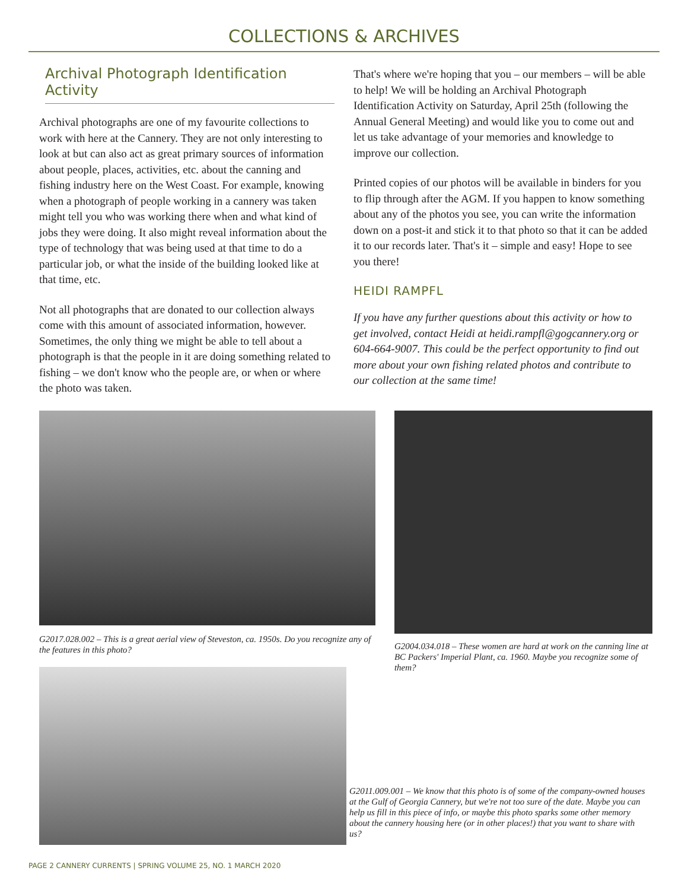COLLECTIONS & ARCHIVES
Archival Photograph Identification Activity
Archival photographs are one of my favourite collections to work with here at the Cannery. They are not only interesting to look at but can also act as great primary sources of information about people, places, activities, etc. about the canning and fishing industry here on the West Coast. For example, knowing when a photograph of people working in a cannery was taken might tell you who was working there when and what kind of jobs they were doing. It also might reveal information about the type of technology that was being used at that time to do a particular job, or what the inside of the building looked like at that time, etc.
Not all photographs that are donated to our collection always come with this amount of associated information, however. Sometimes, the only thing we might be able to tell about a photograph is that the people in it are doing something related to fishing – we don't know who the people are, or when or where the photo was taken.
That's where we're hoping that you – our members – will be able to help! We will be holding an Archival Photograph Identification Activity on Saturday, April 25th (following the Annual General Meeting) and would like you to come out and let us take advantage of your memories and knowledge to improve our collection.
Printed copies of our photos will be available in binders for you to flip through after the AGM. If you happen to know something about any of the photos you see, you can write the information down on a post-it and stick it to that photo so that it can be added it to our records later. That's it – simple and easy! Hope to see you there!
HEIDI RAMPFL
If you have any further questions about this activity or how to get involved, contact Heidi at heidi.rampfl@gogcannery.org or 604-664-9007. This could be the perfect opportunity to find out more about your own fishing related photos and contribute to our collection at the same time!
G2017.028.002 – This is a great aerial view of Steveston, ca. 1950s. Do you recognize any of the features in this photo?
G2004.034.018 – These women are hard at work on the canning line at BC Packers' Imperial Plant, ca. 1960. Maybe you recognize some of them?
G2011.009.001 – We know that this photo is of some of the company-owned houses at the Gulf of Georgia Cannery, but we're not too sure of the date. Maybe you can help us fill in this piece of info, or maybe this photo sparks some other memory about the cannery housing here (or in other places!) that you want to share with us?
PAGE 2 CANNERY CURRENTS | SPRING VOLUME 25, NO. 1 MARCH 2020